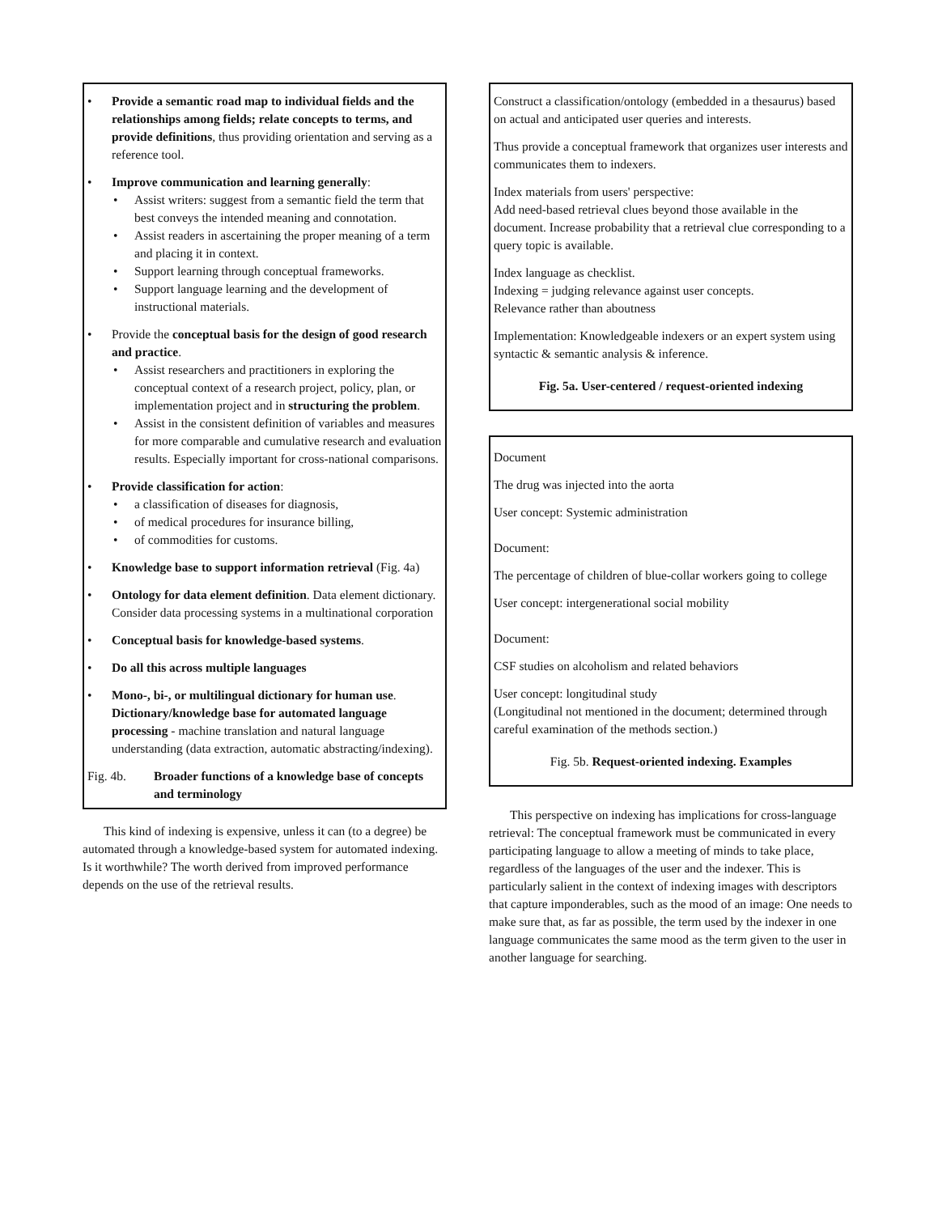• Provide a semantic road map to individual fields and the relationships among fields; relate concepts to terms, and provide definitions, thus providing orientation and serving as a reference tool.
• Improve communication and learning generally:
• Assist writers: suggest from a semantic field the term that best conveys the intended meaning and connotation.
• Assist readers in ascertaining the proper meaning of a term and placing it in context.
• Support learning through conceptual frameworks.
• Support language learning and the development of instructional materials.
• Provide the conceptual basis for the design of good research and practice.
• Assist researchers and practitioners in exploring the conceptual context of a research project, policy, plan, or implementation project and in structuring the problem.
• Assist in the consistent definition of variables and measures for more comparable and cumulative research and evaluation results. Especially important for cross-national comparisons.
• Provide classification for action:
• a classification of diseases for diagnosis,
• of medical procedures for insurance billing,
• of commodities for customs.
• Knowledge base to support information retrieval (Fig. 4a)
• Ontology for data element definition. Data element dictionary. Consider data processing systems in a multinational corporation
• Conceptual basis for knowledge-based systems.
• Do all this across multiple languages
• Mono-, bi-, or multilingual dictionary for human use. Dictionary/knowledge base for automated language processing - machine translation and natural language understanding (data extraction, automatic abstracting/indexing).
Fig. 4b. Broader functions of a knowledge base of concepts and terminology
This kind of indexing is expensive, unless it can (to a degree) be automated through a knowledge-based system for automated indexing. Is it worthwhile? The worth derived from improved performance depends on the use of the retrieval results.
Construct a classification/ontology (embedded in a thesaurus) based on actual and anticipated user queries and interests.
Thus provide a conceptual framework that organizes user interests and communicates them to indexers.
Index materials from users' perspective:
Add need-based retrieval clues beyond those available in the document. Increase probability that a retrieval clue corresponding to a query topic is available.
Index language as checklist.
Indexing = judging relevance against user concepts.
Relevance rather than aboutness
Implementation: Knowledgeable indexers or an expert system using syntactic & semantic analysis & inference.
Fig. 5a. User-centered / request-oriented indexing
Document
The drug was injected into the aorta
User concept: Systemic administration
Document:
The percentage of children of blue-collar workers going to college
User concept: intergenerational social mobility
Document:
CSF studies on alcoholism and related behaviors
User concept: longitudinal study
(Longitudinal not mentioned in the document; determined through careful examination of the methods section.)
Fig. 5b. Request-oriented indexing. Examples
This perspective on indexing has implications for cross-language retrieval: The conceptual framework must be communicated in every participating language to allow a meeting of minds to take place, regardless of the languages of the user and the indexer. This is particularly salient in the context of indexing images with descriptors that capture imponderables, such as the mood of an image: One needs to make sure that, as far as possible, the term used by the indexer in one language communicates the same mood as the term given to the user in another language for searching.